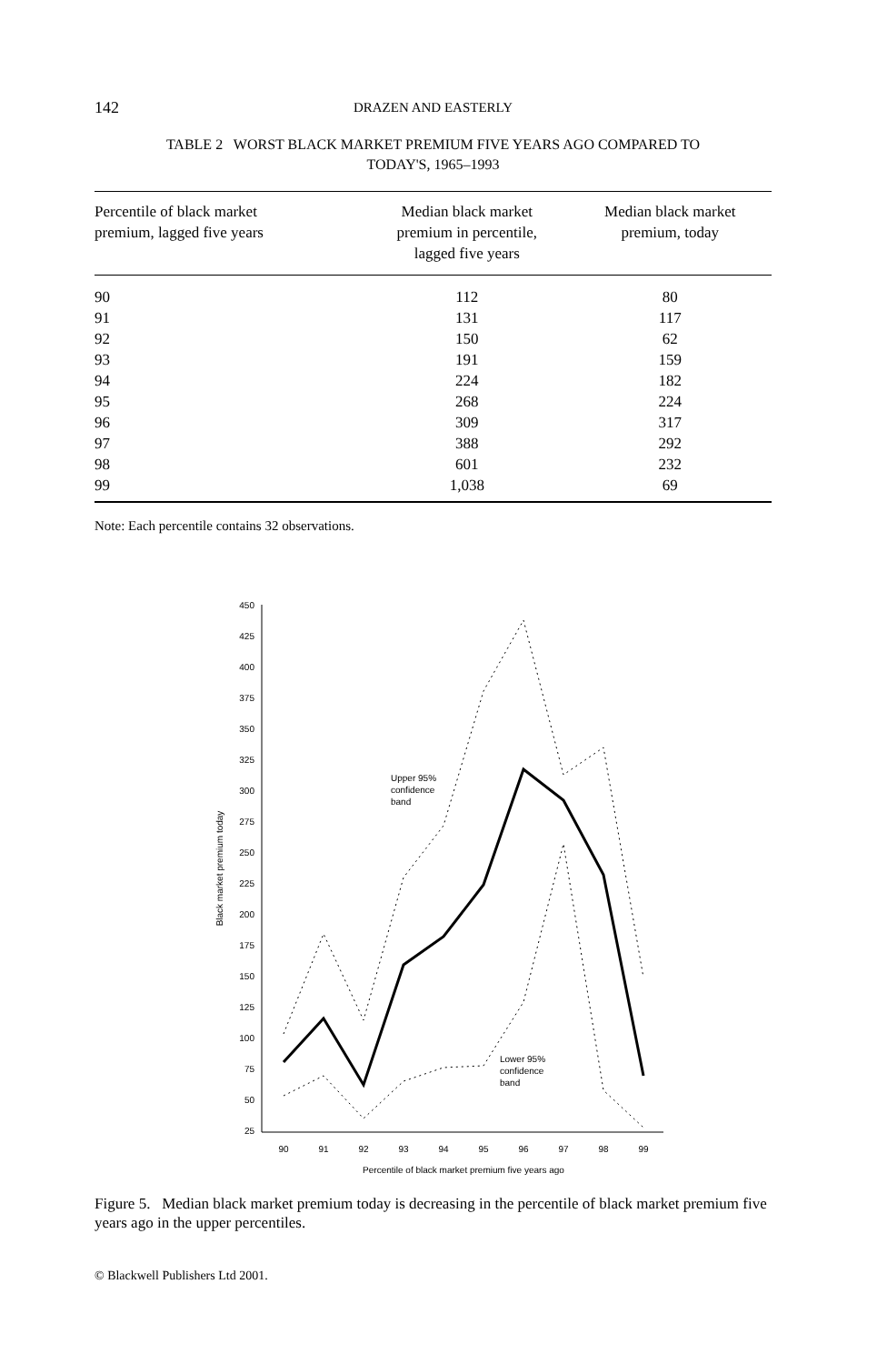142 DRAZEN AND EASTERLY
TABLE 2 WORST BLACK MARKET PREMIUM FIVE YEARS AGO COMPARED TO
TODAY'S, 1965–1993
| Percentile of black market premium, lagged five years | Median black market premium in percentile, lagged five years | Median black market premium, today |
| --- | --- | --- |
| 90 | 112 | 80 |
| 91 | 131 | 117 |
| 92 | 150 | 62 |
| 93 | 191 | 159 |
| 94 | 224 | 182 |
| 95 | 268 | 224 |
| 96 | 309 | 317 |
| 97 | 388 | 292 |
| 98 | 601 | 232 |
| 99 | 1,038 | 69 |
Note: Each percentile contains 32 observations.
450
425
400
375
350
325
300
275
250
225
200
175
150
125
100
75
50
25
90
91
92
93
94
95
96
97
98
99
Percentile of black market premium five years ago
Black market premium today
Upper 95%
confidence
band
Lower 95%
confidence
band
Figure 5. Median black market premium today is decreasing in the percentile of black market premium five years ago in the upper percentiles.
© Blackwell Publishers Ltd 2001.